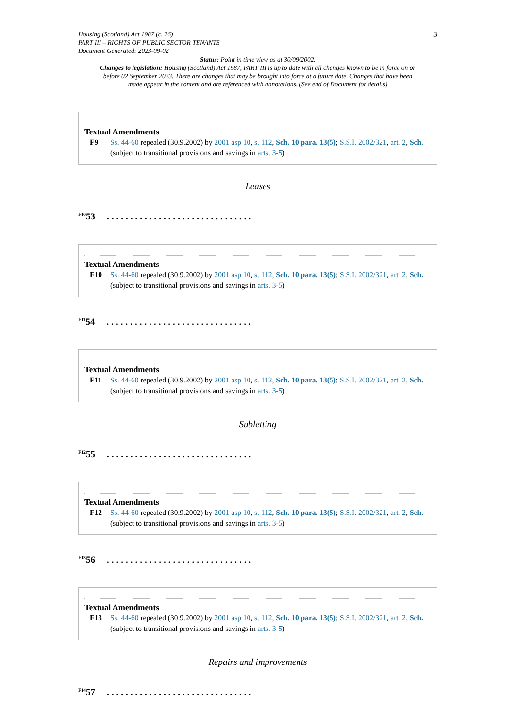Housing (Scotland) Act 1987 (c. 26)
PART III – RIGHTS OF PUBLIC SECTOR TENANTS
Document Generated: 2023-09-02
3
Status: Point in time view as at 30/09/2002.
Changes to legislation: Housing (Scotland) Act 1987, PART III is up to date with all changes known to be in force on or before 02 September 2023. There are changes that may be brought into force at a future date. Changes that have been made appear in the content and are referenced with annotations. (See end of Document for details)
Textual Amendments
F9 Ss. 44-60 repealed (30.9.2002) by 2001 asp 10, s. 112, Sch. 10 para. 13(5); S.S.I. 2002/321, art. 2, Sch. (subject to transitional provisions and savings in arts. 3-5)
Leases
<sup>F10</sup>53...............................
Textual Amendments
F10 Ss. 44-60 repealed (30.9.2002) by 2001 asp 10, s. 112, Sch. 10 para. 13(5); S.S.I. 2002/321, art. 2, Sch. (subject to transitional provisions and savings in arts. 3-5)
<sup>F11</sup>54...............................
Textual Amendments
F11 Ss. 44-60 repealed (30.9.2002) by 2001 asp 10, s. 112, Sch. 10 para. 13(5); S.S.I. 2002/321, art. 2, Sch. (subject to transitional provisions and savings in arts. 3-5)
Subletting
<sup>F12</sup>55...............................
Textual Amendments
F12 Ss. 44-60 repealed (30.9.2002) by 2001 asp 10, s. 112, Sch. 10 para. 13(5); S.S.I. 2002/321, art. 2, Sch. (subject to transitional provisions and savings in arts. 3-5)
<sup>F13</sup>56...............................
Textual Amendments
F13 Ss. 44-60 repealed (30.9.2002) by 2001 asp 10, s. 112, Sch. 10 para. 13(5); S.S.I. 2002/321, art. 2, Sch. (subject to transitional provisions and savings in arts. 3-5)
Repairs and improvements
<sup>F14</sup>57...............................